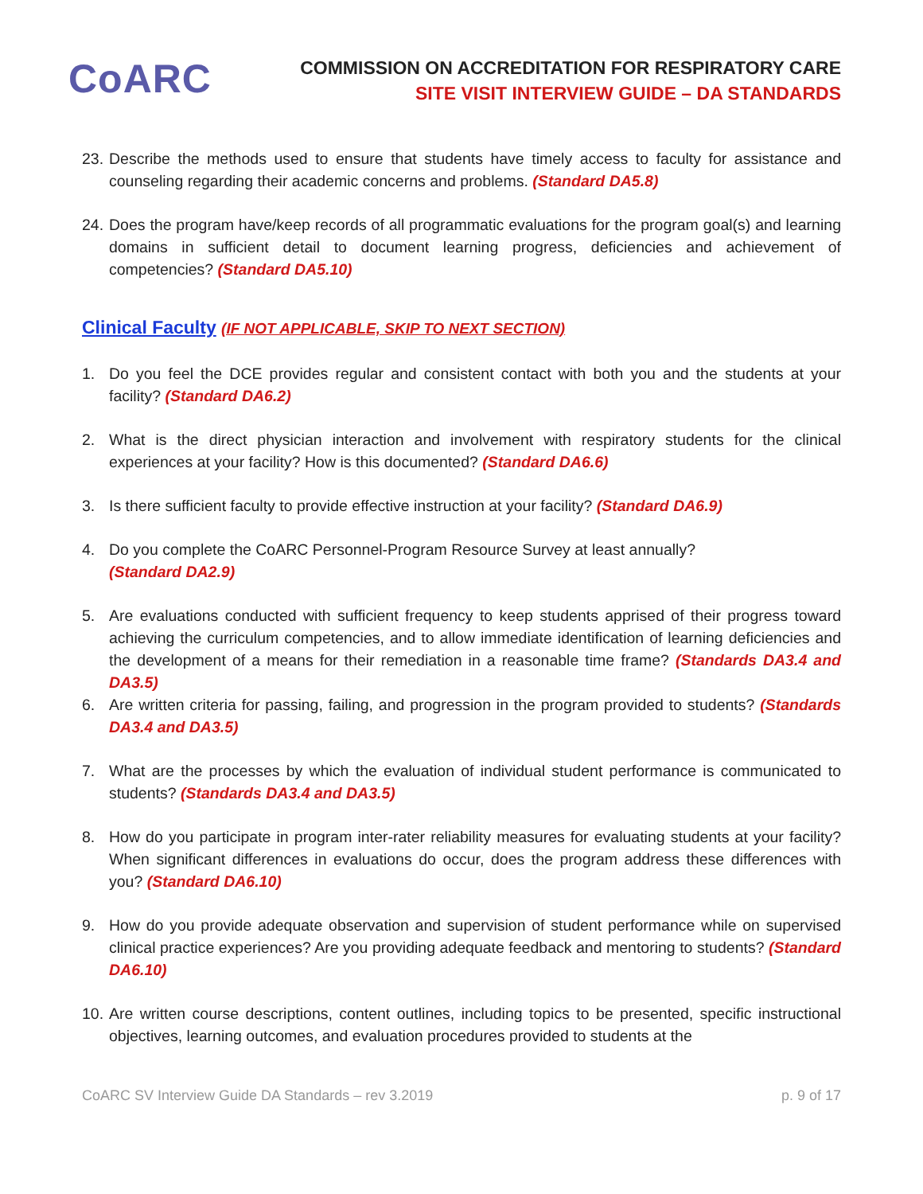CoARC
COMMISSION ON ACCREDITATION FOR RESPIRATORY CARE
SITE VISIT INTERVIEW GUIDE – DA STANDARDS
23.
Describe the methods used to ensure that students have timely access to faculty for assistance and counseling regarding their academic concerns and problems. (Standard DA5.8)
24.
Does the program have/keep records of all programmatic evaluations for the program goal(s) and learning domains in sufficient detail to document learning progress, deficiencies and achievement of competencies? (Standard DA5.10)
Clinical Faculty (IF NOT APPLICABLE, SKIP TO NEXT SECTION)
1. Do you feel the DCE provides regular and consistent contact with both you and the students at your facility? (Standard DA6.2)
2. What is the direct physician interaction and involvement with respiratory students for the clinical experiences at your facility? How is this documented? (Standard DA6.6)
3. Is there sufficient faculty to provide effective instruction at your facility? (Standard DA6.9)
4. Do you complete the CoARC Personnel-Program Resource Survey at least annually?
(Standard DA2.9)
5. Are evaluations conducted with sufficient frequency to keep students apprised of their progress toward achieving the curriculum competencies, and to allow immediate identification of learning deficiencies and the development of a means for their remediation in a reasonable time frame? (Standards DA3.4 and DA3.5)
6. Are written criteria for passing, failing, and progression in the program provided to students? (Standards DA3.4 and DA3.5)
7. What are the processes by which the evaluation of individual student performance is communicated to students? (Standards DA3.4 and DA3.5)
8. How do you participate in program inter-rater reliability measures for evaluating students at your facility? When significant differences in evaluations do occur, does the program address these differences with you? (Standard DA6.10)
9. How do you provide adequate observation and supervision of student performance while on supervised clinical practice experiences? Are you providing adequate feedback and mentoring to students? (Standard DA6.10)
10.
Are written course descriptions, content outlines, including topics to be presented, specific instructional objectives, learning outcomes, and evaluation procedures provided to students at the
CoARC SV Interview Guide DA Standards – rev 3.2019 p. 9 of 17